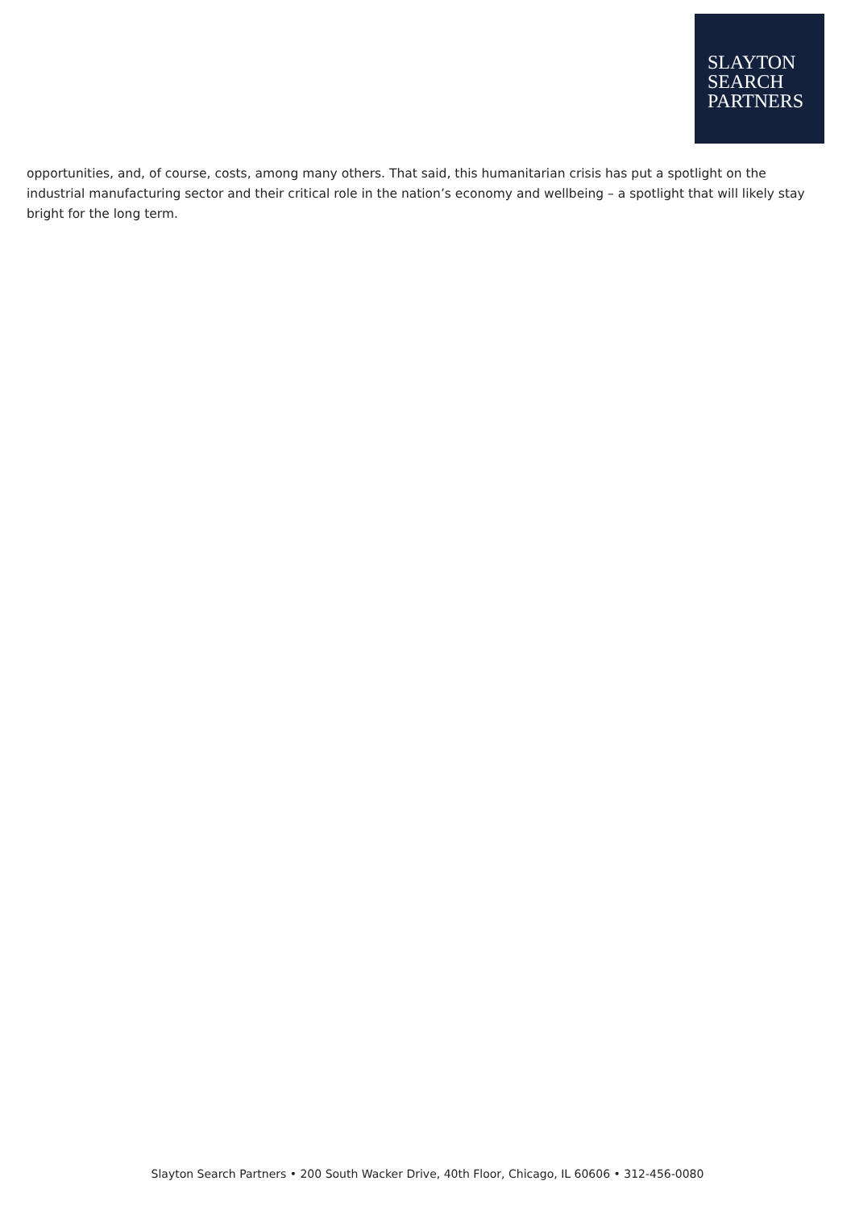SLAYTON
SEARCH
PARTNERS
opportunities, and, of course, costs, among many others. That said, this humanitarian crisis has put a spotlight on the industrial manufacturing sector and their critical role in the nation’s economy and wellbeing – a spotlight that will likely stay bright for the long term.
Slayton Search Partners • 200 South Wacker Drive, 40th Floor, Chicago, IL 60606 • 312-456-0080